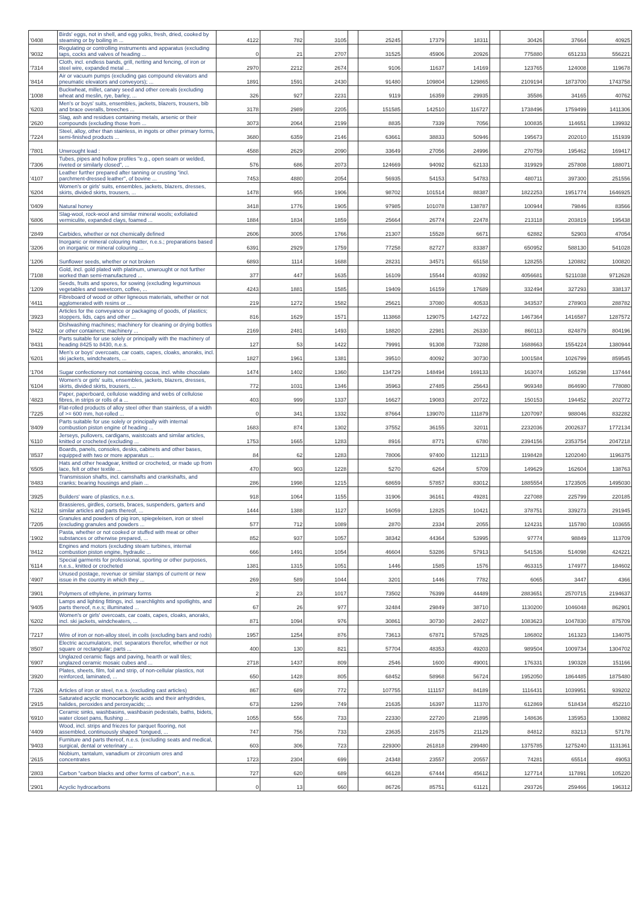| '0408 | Birds' eggs, not in shell, and egg yolks, fresh, dried, cooked by steaming or by boiling in ... | 4122 | 782 | 3105 | | 25245 | 17379 | 18311 | | 30426 | 37664 | 40925 |
| '9032 | Regulating or controlling instruments and apparatus (excluding taps, cocks and valves of heading ... | 0 | 21 | 2707 | | 31525 | 45906 | 20926 | | 775880 | 651233 | 556221 |
| '7314 | Cloth, incl. endless bands, grill, netting and fencing, of iron or steel wire, expanded metal ... | 2970 | 2212 | 2674 | | 9106 | 11637 | 14169 | | 123765 | 124008 | 119678 |
| '8414 | Air or vacuum pumps (excluding gas compound elevators and pneumatic elevators and conveyors); ... | 1891 | 1591 | 2430 | | 91480 | 109804 | 129865 | | 2109194 | 1873700 | 1743758 |
| '1008 | Buckwheat, millet, canary seed and other cereals (excluding wheat and meslin, rye, barley, ... | 326 | 927 | 2231 | | 9119 | 16359 | 29935 | | 35586 | 34165 | 40762 |
| '6203 | Men's or boys' suits, ensembles, jackets, blazers, trousers, bib and brace overalls, breeches ... | 3178 | 2989 | 2205 | | 151585 | 142510 | 116727 | | 1738496 | 1759499 | 1411306 |
| '2620 | Slag, ash and residues containing metals, arsenic or their compounds (excluding those from ... | 3073 | 2064 | 2199 | | 8835 | 7339 | 7056 | | 100835 | 114651 | 139932 |
| '7224 | Steel, alloy, other than stainless, in ingots or other primary forms, semi-finished products ... | 3680 | 6359 | 2146 | | 63661 | 38833 | 50946 | | 195673 | 202010 | 151939 |
| '7801 | Unwrought lead : | 4588 | 2629 | 2090 | | 33649 | 27056 | 24996 | | 270759 | 195462 | 169417 |
| '7306 | Tubes, pipes and hollow profiles "e.g., open seam or welded, riveted or similarly closed", ... | 576 | 686 | 2073 | | 124669 | 94092 | 62133 | | 319929 | 257808 | 188071 |
| '4107 | Leather further prepared after tanning or crusting "incl. parchment-dressed leather", of bovine ... | 7453 | 4880 | 2054 | | 56935 | 54153 | 54783 | | 480711 | 397300 | 251556 |
| '6204 | Women's or girls' suits, ensembles, jackets, blazers, dresses, skirts, divided skirts, trousers, ... | 1478 | 955 | 1906 | | 98702 | 101514 | 88387 | | 1822253 | 1951774 | 1646925 |
| '0409 | Natural honey | 3418 | 1776 | 1905 | | 97985 | 101078 | 138787 | | 100944 | 79846 | 83566 |
| '6806 | Slag-wool, rock-wool and similar mineral wools; exfoliated vermiculite, expanded clays, foamed ... | 1884 | 1834 | 1859 | | 25664 | 26774 | 22478 | | 213118 | 203819 | 195438 |
| '2849 | Carbides, whether or not chemically defined | 2606 | 3005 | 1766 | | 21307 | 15528 | 6671 | | 62882 | 52903 | 47054 |
| '3206 | Inorganic or mineral colouring matter, n.e.s.; preparations based on inorganic or mineral colouring ... | 6391 | 2929 | 1759 | | 77258 | 82727 | 83387 | | 650952 | 588130 | 541028 |
| '1206 | Sunflower seeds, whether or not broken | 6893 | 1114 | 1688 | | 28231 | 34571 | 65158 | | 128255 | 120882 | 100820 |
| '7108 | Gold, incl. gold plated with platinum, unwrought or not further worked than semi-manufactured ... | 377 | 447 | 1635 | | 16109 | 15544 | 40392 | | 4056681 | 5211038 | 9712628 |
| '1209 | Seeds, fruits and spores, for sowing (excluding leguminous vegetables and sweetcorn, coffee, ... | 4243 | 1881 | 1585 | | 19409 | 16159 | 17689 | | 332494 | 327293 | 338137 |
| '4411 | Fibreboard of wood or other ligneous materials, whether or not agglomerated with resins or ... | 219 | 1272 | 1582 | | 25621 | 37080 | 40533 | | 343537 | 278903 | 288782 |
| '3923 | Articles for the conveyance or packaging of goods, of plastics; stoppers, lids, caps and other ... | 816 | 1629 | 1571 | | 113868 | 129075 | 142722 | | 1467364 | 1416587 | 1287572 |
| '8422 | Dishwashing machines; machinery for cleaning or drying bottles or other containers; machinery ... | 2169 | 2481 | 1493 | | 18820 | 22981 | 26330 | | 860113 | 824879 | 804196 |
| '8431 | Parts suitable for use solely or principally with the machinery of heading 8425 to 8430, n.e.s. | 127 | 53 | 1422 | | 79991 | 91308 | 73288 | | 1688663 | 1554224 | 1380944 |
| '6201 | Men's or boys' overcoats, car coats, capes, cloaks, anoraks, incl. ski jackets, windcheaters, ... | 1827 | 1961 | 1381 | | 39510 | 40092 | 30730 | | 1001584 | 1026799 | 859545 |
| '1704 | Sugar confectionery not containing cocoa, incl. white chocolate | 1474 | 1402 | 1360 | | 134729 | 148494 | 169133 | | 163074 | 165298 | 137444 |
| '6104 | Women's or girls' suits, ensembles, jackets, blazers, dresses, skirts, divided skirts, trousers, ... | 772 | 1031 | 1346 | | 35963 | 27485 | 25643 | | 969348 | 864690 | 778080 |
| '4823 | Paper, paperboard, cellulose wadding and webs of cellulose fibres, in strips or rolls of a ... | 403 | 999 | 1337 | | 16627 | 19083 | 20722 | | 150153 | 194452 | 202772 |
| '7225 | Flat-rolled products of alloy steel other than stainless, of a width of >= 600 mm, hot-rolled ... | 0 | 341 | 1332 | | 87664 | 139070 | 111879 | | 1207097 | 988046 | 832282 |
| '8409 | Parts suitable for use solely or principally with internal combustion piston engine of heading ... | 1683 | 874 | 1302 | | 37552 | 36155 | 32011 | | 2232036 | 2002637 | 1772134 |
| '6110 | Jerseys, pullovers, cardigans, waistcoats and similar articles, knitted or crocheted (excluding ... | 1753 | 1665 | 1283 | | 8916 | 8771 | 6780 | | 2394156 | 2353754 | 2047218 |
| '8537 | Boards, panels, consoles, desks, cabinets and other bases, equipped with two or more apparatus ... | 84 | 62 | 1283 | | 78006 | 97400 | 112113 | | 1198428 | 1202040 | 1196375 |
| '6505 | Hats and other headgear, knitted or crocheted, or made up from lace, felt or other textile ... | 470 | 903 | 1228 | | 5270 | 6264 | 5709 | | 149629 | 162604 | 138763 |
| '8483 | Transmission shafts, incl. camshafts and crankshafts, and cranks; bearing housings and plain ... | 286 | 1998 | 1215 | | 68659 | 57857 | 83012 | | 1885554 | 1723505 | 1495030 |
| '3925 | Builders' ware of plastics, n.e.s. | 918 | 1064 | 1155 | | 31906 | 36161 | 49281 | | 227088 | 225799 | 220185 |
| '6212 | Brassieres, girdles, corsets, braces, suspenders, garters and similar articles and parts thereof, ... | 1444 | 1388 | 1127 | | 16059 | 12825 | 10421 | | 378751 | 339273 | 291945 |
| '7205 | Granules and powders of pig iron, spiegeleisen, iron or steel (excluding granules and powders ... | 577 | 712 | 1089 | | 2870 | 2334 | 2055 | | 124231 | 115780 | 103655 |
| '1902 | Pasta, whether or not cooked or stuffed with meat or other substances or otherwise prepared, ... | 852 | 937 | 1057 | | 38342 | 44364 | 53995 | | 97774 | 98849 | 113709 |
| '8412 | Engines and motors (excluding steam turbines, internal combustion piston engine, hydraulic ... | 666 | 1491 | 1054 | | 46604 | 53286 | 57913 | | 541536 | 514098 | 424221 |
| '6114 | Special garments for professional, sporting or other purposes, n.e.s., knitted or crocheted | 1381 | 1315 | 1051 | | 1446 | 1585 | 1576 | | 463315 | 174977 | 184602 |
| '4907 | Unused postage, revenue or similar stamps of current or new issue in the country in which they ... | 269 | 589 | 1044 | | 3201 | 1446 | 7782 | | 6065 | 3447 | 4366 |
| '3901 | Polymers of ethylene, in primary forms | 2 | 23 | 1017 | | 73502 | 76399 | 44489 | | 2883651 | 2570715 | 2194637 |
| '9405 | Lamps and lighting fittings, incl. searchlights and spotlights, and parts thereof, n.e.s; illuminated ... | 67 | 26 | 977 | | 32484 | 29849 | 38710 | | 1130200 | 1046048 | 862901 |
| '6202 | Women's or girls' overcoats, car coats, capes, cloaks, anoraks, incl. ski jackets, windcheaters, ... | 871 | 1094 | 976 | | 30861 | 30730 | 24027 | | 1083623 | 1047830 | 875709 |
| '7217 | Wire of iron or non-alloy steel, in coils (excluding bars and rods) | 1957 | 1254 | 876 | | 73613 | 67871 | 57825 | | 186802 | 161323 | 134075 |
| '8507 | Electric accumulators, incl. separators therefor, whether or not square or rectangular; parts ... | 400 | 130 | 821 | | 57704 | 48353 | 49203 | | 989504 | 1009734 | 1304702 |
| '6907 | Unglazed ceramic flags and paving, hearth or wall tiles; unglazed ceramic mosaic cubes and ... | 2718 | 1437 | 809 | | 2546 | 1600 | 49001 | | 176331 | 190328 | 151166 |
| '3920 | Plates, sheets, film, foil and strip, of non-cellular plastics, not reinforced, laminated, ... | 650 | 1428 | 805 | | 68452 | 58968 | 56724 | | 1952050 | 1864485 | 1875480 |
| '7326 | Articles of iron or steel, n.e.s. (excluding cast articles) | 867 | 689 | 772 | | 107755 | 111157 | 84189 | | 1116431 | 1039951 | 939202 |
| '2915 | Saturated acyclic monocarboxylic acids and their anhydrides, halides, peroxides and peroxyacids; ... | 673 | 1299 | 749 | | 21635 | 16397 | 11370 | | 612869 | 518434 | 452210 |
| '6910 | Ceramic sinks, washbasins, washbasin pedestals, baths, bidets, water closet pans, flushing ... | 1055 | 556 | 733 | | 22330 | 22720 | 21895 | | 148636 | 135953 | 130882 |
| '4409 | Wood, incl. strips and friezes for parquet flooring, not assembled, continuously shaped "tongued, ... | 747 | 756 | 733 | | 23635 | 21675 | 21129 | | 84812 | 83213 | 57178 |
| '9403 | Furniture and parts thereof, n.e.s. (excluding seats and medical, surgical, dental or veterinary ... | 603 | 306 | 723 | | 229300 | 261818 | 299480 | | 1375785 | 1275240 | 1131361 |
| '2615 | Niobium, tantalum, vanadium or zirconium ores and concentrates | 1723 | 2304 | 699 | | 24348 | 23557 | 20557 | | 74281 | 65514 | 49053 |
| '2803 | Carbon "carbon blacks and other forms of carbon", n.e.s. | 727 | 620 | 689 | | 66128 | 67444 | 45612 | | 127714 | 117891 | 105220 |
| '2901 | Acyclic hydrocarbons | 0 | 13 | 660 | | 86726 | 85751 | 61121 | | 293726 | 259466 | 196312 |